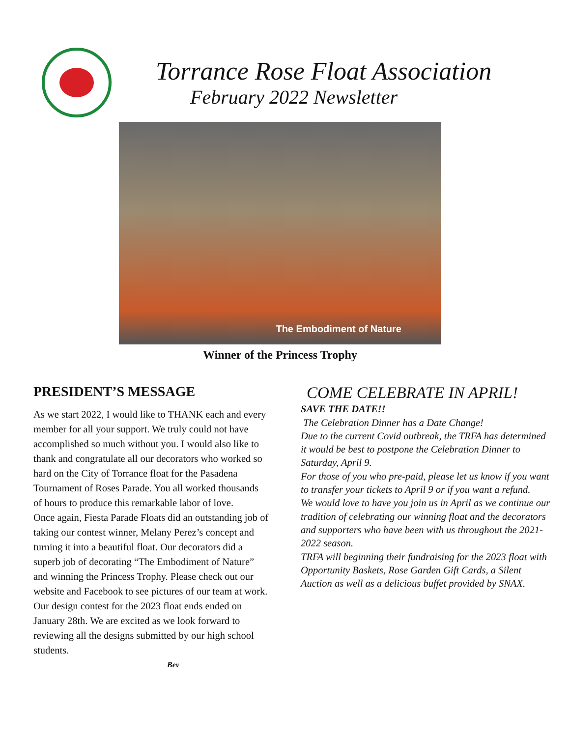Torrance Rose Float Association
February 2022 Newsletter
The Embodiment of Nature
Winner of the Princess Trophy
PRESIDENT’S MESSAGE
As we start 2022, I would like to THANK each and every member for all your support. We truly could not have accomplished so much without you. I would also like to thank and congratulate all our decorators who worked so hard on the City of Torrance float for the Pasadena Tournament of Roses Parade. You all worked thousands of hours to produce this remarkable labor of love.
Once again, Fiesta Parade Floats did an outstanding job of taking our contest winner, Melany Perez’s concept and turning it into a beautiful float. Our decorators did a superb job of decorating “The Embodiment of Nature” and winning the Princess Trophy. Please check out our website and Facebook to see pictures of our team at work.
Our design contest for the 2023 float ends ended on January 28th. We are excited as we look forward to reviewing all the designs submitted by our high school students.
Bev
COME CELEBRATE IN APRIL!
SAVE THE DATE!!
The Celebration Dinner has a Date Change!
Due to the current Covid outbreak, the TRFA has determined it would be best to postpone the Celebration Dinner to Saturday, April 9.
For those of you who pre-paid, please let us know if you want to transfer your tickets to April 9 or if you want a refund.
We would love to have you join us in April as we continue our tradition of celebrating our winning float and the decorators and supporters who have been with us throughout the 2021-2022 season.
TRFA will beginning their fundraising for the 2023 float with Opportunity Baskets, Rose Garden Gift Cards, a Silent Auction as well as a delicious buffet provided by SNAX.